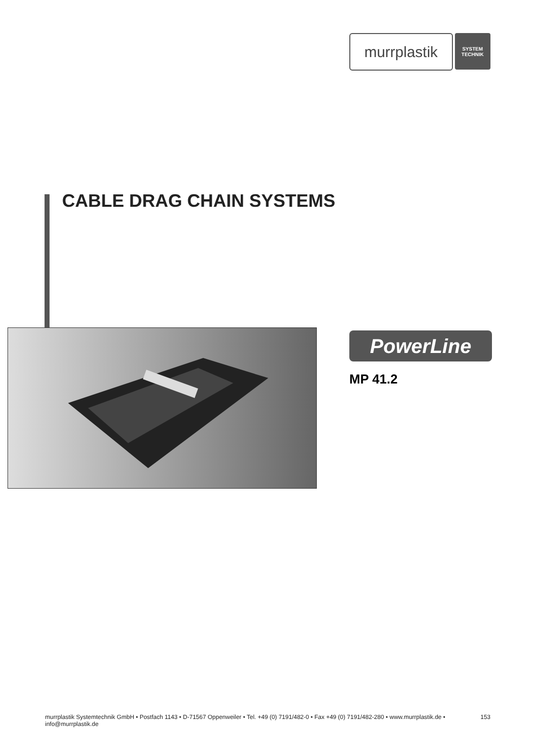murrplastik
SYSTEM
TECHNIK
CABLE DRAG CHAIN SYSTEMS
PowerLine
MP 41.2
murrplastik Systemtechnik GmbH • Postfach 1143 • D-71567 Oppenweiler • Tel. +49 (0) 7191/482-0 • Fax +49 (0) 7191/482-280 • www.murrplastik.de • info@murrplastik.de 153